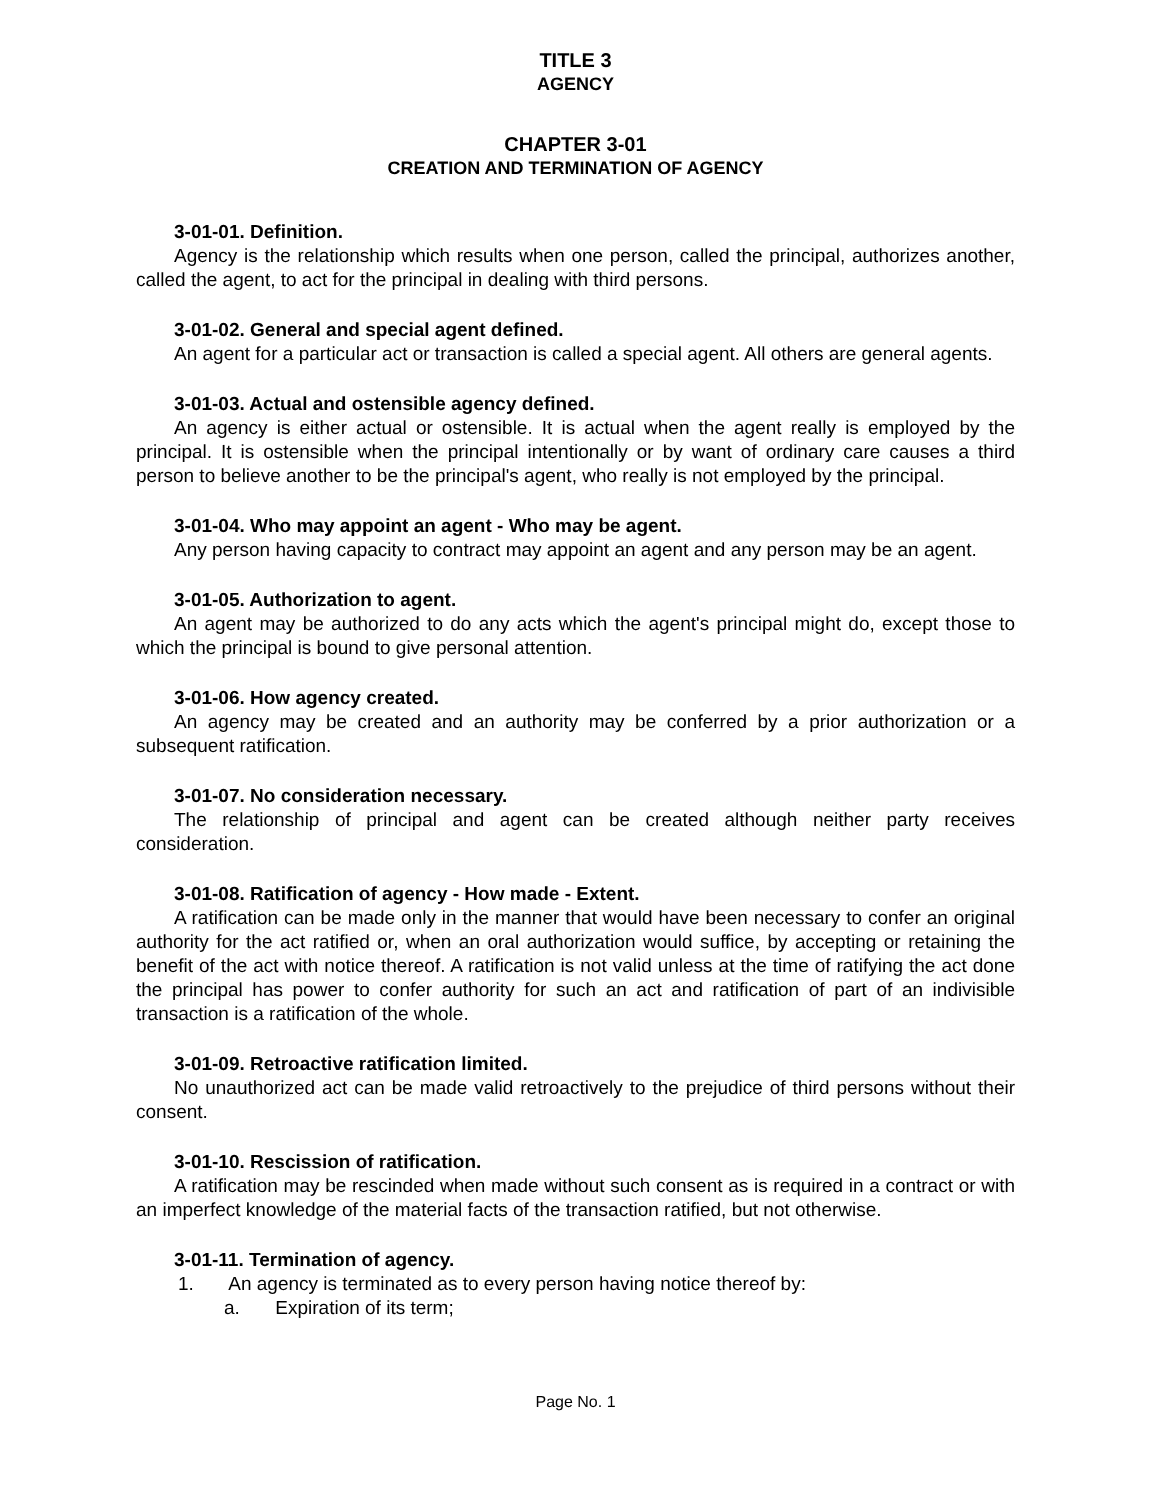TITLE 3
AGENCY
CHAPTER 3-01
CREATION AND TERMINATION OF AGENCY
3-01-01. Definition.
Agency is the relationship which results when one person, called the principal, authorizes another, called the agent, to act for the principal in dealing with third persons.
3-01-02. General and special agent defined.
An agent for a particular act or transaction is called a special agent. All others are general agents.
3-01-03. Actual and ostensible agency defined.
An agency is either actual or ostensible. It is actual when the agent really is employed by the principal. It is ostensible when the principal intentionally or by want of ordinary care causes a third person to believe another to be the principal's agent, who really is not employed by the principal.
3-01-04. Who may appoint an agent - Who may be agent.
Any person having capacity to contract may appoint an agent and any person may be an agent.
3-01-05. Authorization to agent.
An agent may be authorized to do any acts which the agent's principal might do, except those to which the principal is bound to give personal attention.
3-01-06. How agency created.
An agency may be created and an authority may be conferred by a prior authorization or a subsequent ratification.
3-01-07. No consideration necessary.
The relationship of principal and agent can be created although neither party receives consideration.
3-01-08. Ratification of agency - How made - Extent.
A ratification can be made only in the manner that would have been necessary to confer an original authority for the act ratified or, when an oral authorization would suffice, by accepting or retaining the benefit of the act with notice thereof. A ratification is not valid unless at the time of ratifying the act done the principal has power to confer authority for such an act and ratification of part of an indivisible transaction is a ratification of the whole.
3-01-09. Retroactive ratification limited.
No unauthorized act can be made valid retroactively to the prejudice of third persons without their consent.
3-01-10. Rescission of ratification.
A ratification may be rescinded when made without such consent as is required in a contract or with an imperfect knowledge of the material facts of the transaction ratified, but not otherwise.
3-01-11. Termination of agency.
1. An agency is terminated as to every person having notice thereof by:
a. Expiration of its term;
Page No. 1